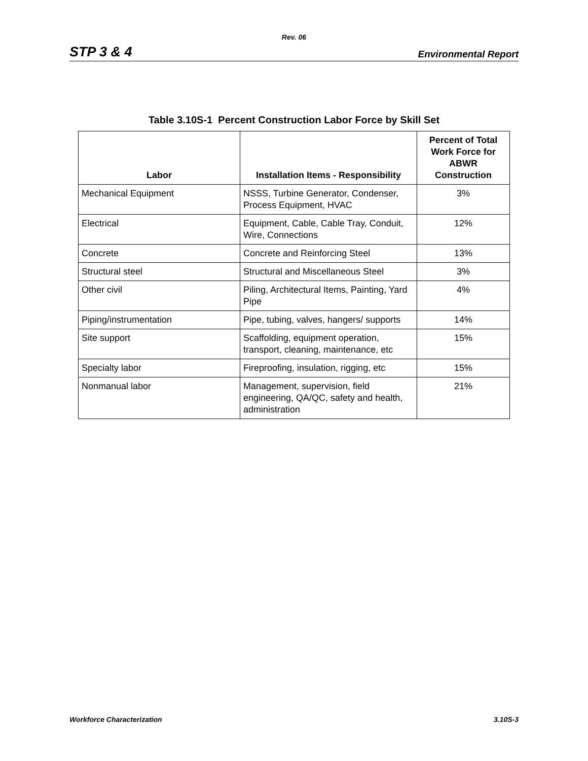Rev. 06
STP 3 & 4 Environmental Report
Table 3.10S-1 Percent Construction Labor Force by Skill Set
| Labor | Installation Items - Responsibility | Percent of Total Work Force for ABWR Construction |
| --- | --- | --- |
| Mechanical Equipment | NSSS, Turbine Generator, Condenser, Process Equipment, HVAC | 3% |
| Electrical | Equipment, Cable, Cable Tray, Conduit, Wire, Connections | 12% |
| Concrete | Concrete and Reinforcing Steel | 13% |
| Structural steel | Structural and Miscellaneous Steel | 3% |
| Other civil | Piling, Architectural Items, Painting, Yard Pipe | 4% |
| Piping/instrumentation | Pipe, tubing, valves, hangers/ supports | 14% |
| Site support | Scaffolding, equipment operation, transport, cleaning, maintenance, etc | 15% |
| Specialty labor | Fireproofing, insulation, rigging, etc | 15% |
| Nonmanual labor | Management, supervision, field engineering, QA/QC, safety and health, administration | 21% |
Workforce Characterization 3.10S-3